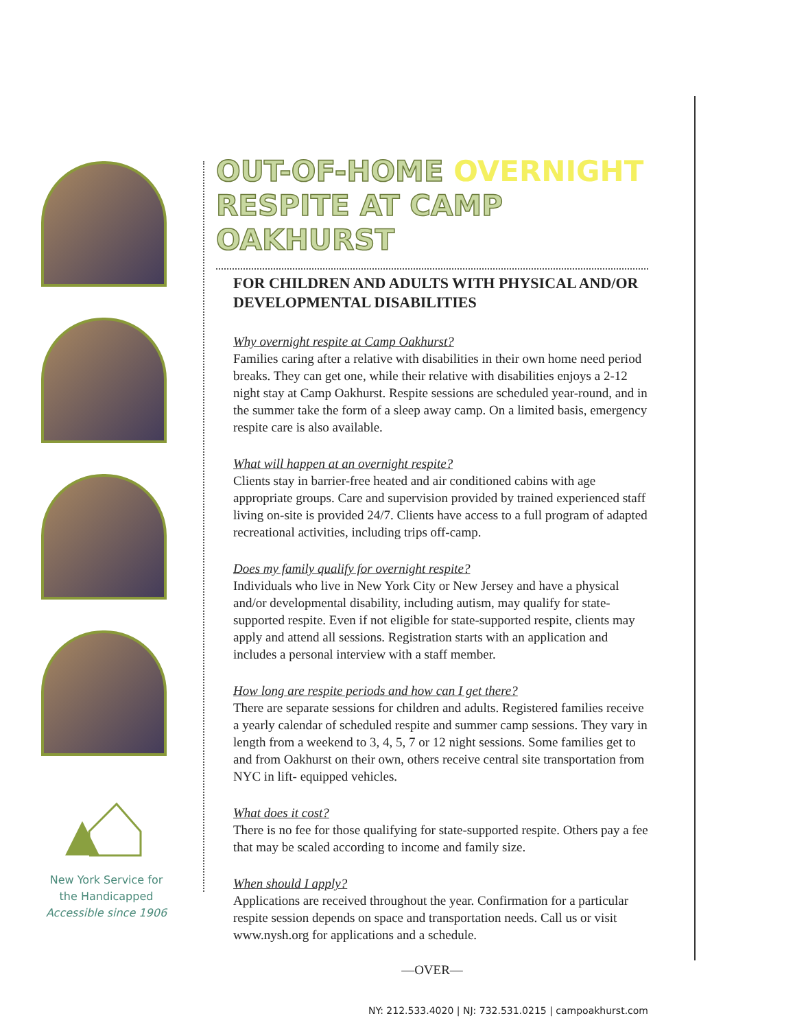New York Service for
the Handicapped
Accessible since 1906
OUT-OF-HOME OVERNIGHT
RESPITE AT CAMP OAKHURST
FOR CHILDREN AND ADULTS WITH PHYSICAL AND/OR DEVELOPMENTAL DISABILITIES
Why overnight respite at Camp Oakhurst?
Families caring after a relative with disabilities in their own home need period breaks. They can get one, while their relative with disabilities enjoys a 2-12 night stay at Camp Oakhurst. Respite sessions are scheduled year-round, and in the summer take the form of a sleep away camp. On a limited basis, emergency respite care is also available.
What will happen at an overnight respite?
Clients stay in barrier-free heated and air conditioned cabins with age appropriate groups. Care and supervision provided by trained experienced staff living on-site is provided 24/7. Clients have access to a full program of adapted recreational activities, including trips off-camp.
Does my family qualify for overnight respite?
Individuals who live in New York City or New Jersey and have a physical and/or developmental disability, including autism, may qualify for state-supported respite. Even if not eligible for state-supported respite, clients may apply and attend all sessions. Registration starts with an application and includes a personal interview with a staff member.
How long are respite periods and how can I get there?
There are separate sessions for children and adults. Registered families receive a yearly calendar of scheduled respite and summer camp sessions. They vary in length from a weekend to 3, 4, 5, 7 or 12 night sessions. Some families get to and from Oakhurst on their own, others receive central site transportation from NYC in lift- equipped vehicles.
What does it cost?
There is no fee for those qualifying for state-supported respite. Others pay a fee that may be scaled according to income and family size.
When should I apply?
Applications are received throughout the year. Confirmation for a particular respite session depends on space and transportation needs. Call us or visit www.nysh.org for applications and a schedule.
—OVER—
NY: 212.533.4020 | NJ: 732.531.0215 | campoakhurst.com